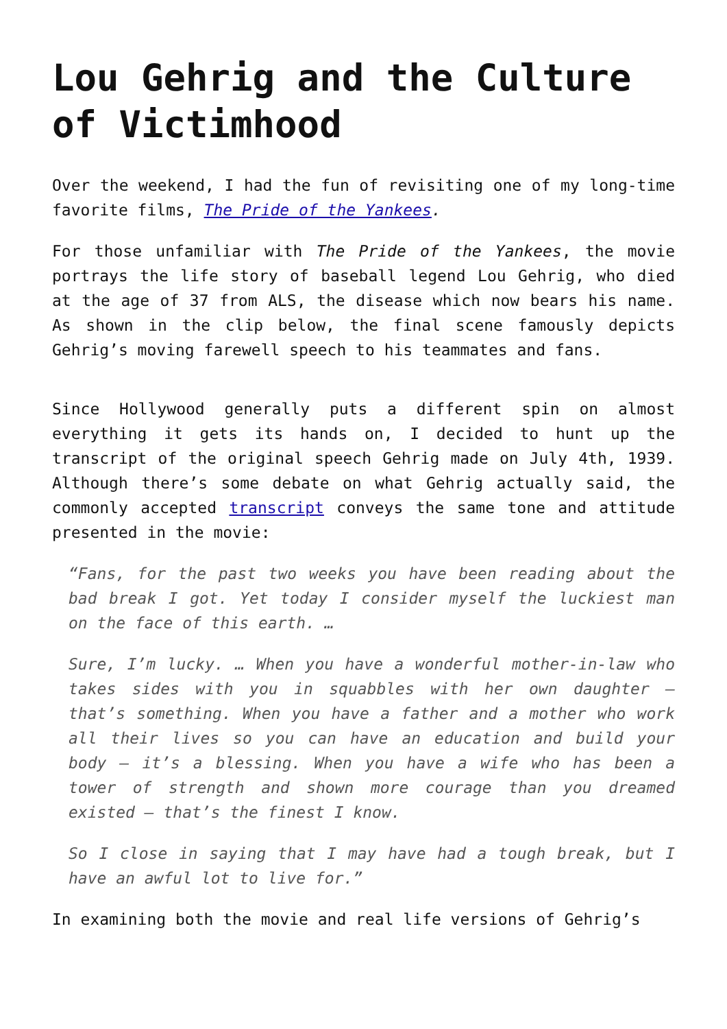Lou Gehrig and the Culture of Victimhood
Over the weekend, I had the fun of revisiting one of my long-time favorite films, The Pride of the Yankees.
For those unfamiliar with The Pride of the Yankees, the movie portrays the life story of baseball legend Lou Gehrig, who died at the age of 37 from ALS, the disease which now bears his name. As shown in the clip below, the final scene famously depicts Gehrig’s moving farewell speech to his teammates and fans.
Since Hollywood generally puts a different spin on almost everything it gets its hands on, I decided to hunt up the transcript of the original speech Gehrig made on July 4th, 1939. Although there’s some debate on what Gehrig actually said, the commonly accepted transcript conveys the same tone and attitude presented in the movie:
“Fans, for the past two weeks you have been reading about the bad break I got. Yet today I consider myself the luckiest man on the face of this earth. …
Sure, I’m lucky. … When you have a wonderful mother-in-law who takes sides with you in squabbles with her own daughter – that’s something. When you have a father and a mother who work all their lives so you can have an education and build your body – it’s a blessing. When you have a wife who has been a tower of strength and shown more courage than you dreamed existed – that’s the finest I know.
So I close in saying that I may have had a tough break, but I have an awful lot to live for.”
In examining both the movie and real life versions of Gehrig’s